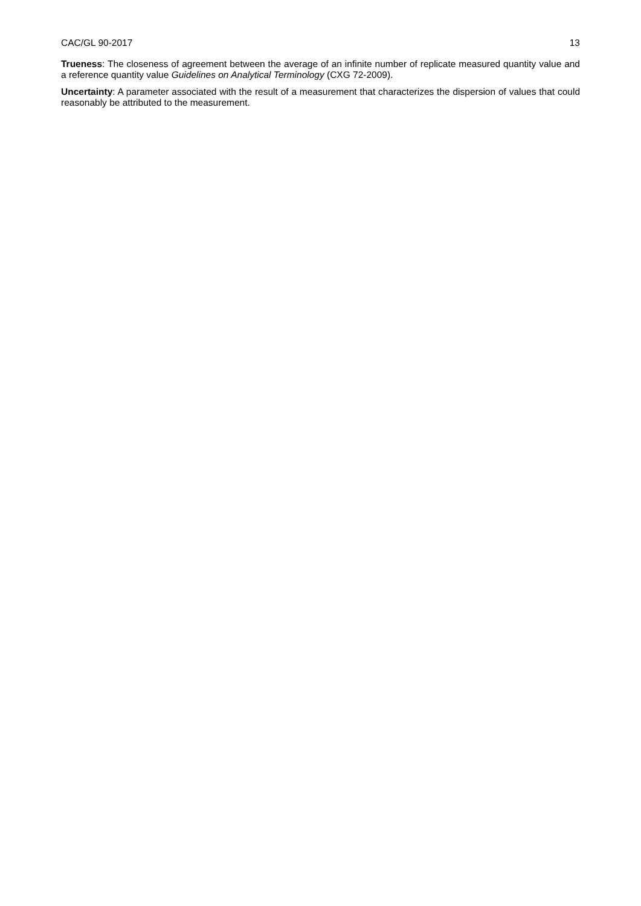CAC/GL 90-2017 13
Trueness: The closeness of agreement between the average of an infinite number of replicate measured quantity value and a reference quantity value Guidelines on Analytical Terminology (CXG 72-2009).
Uncertainty: A parameter associated with the result of a measurement that characterizes the dispersion of values that could reasonably be attributed to the measurement.